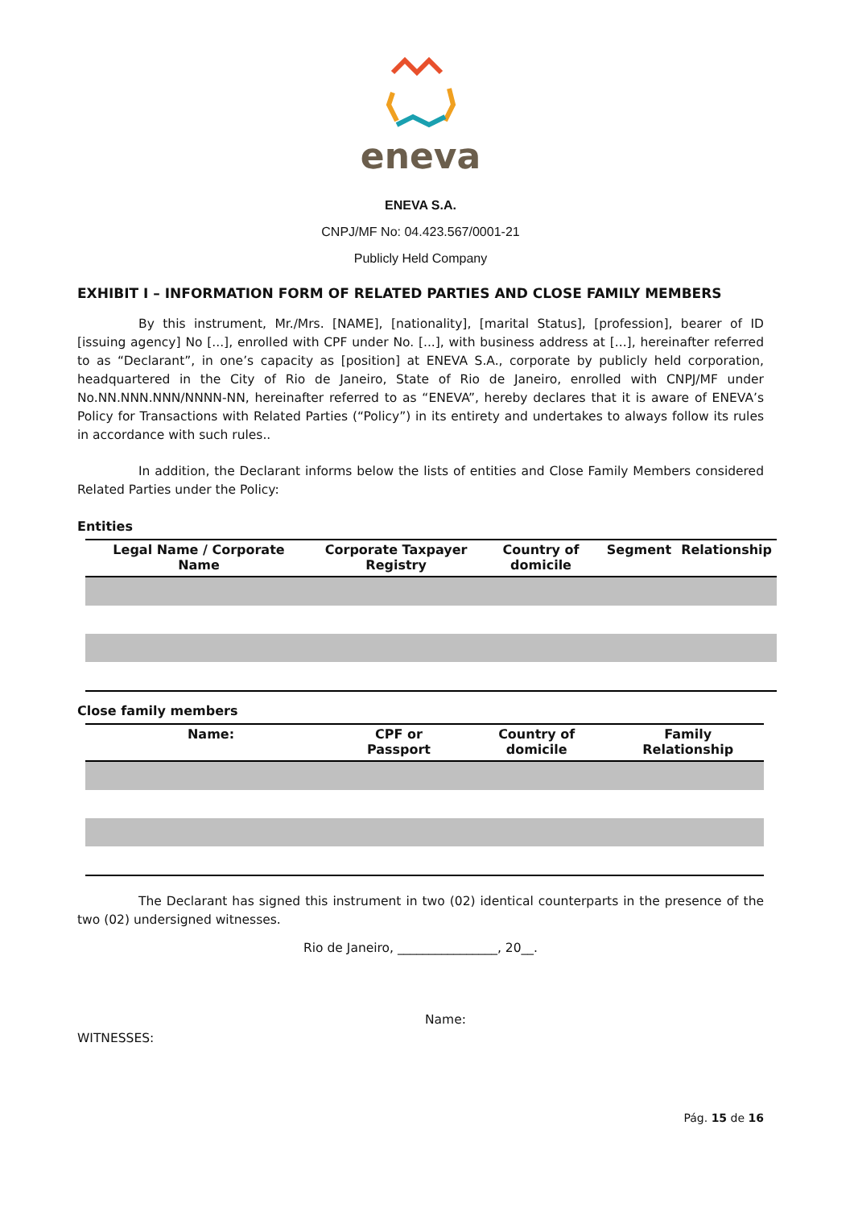eneva
ENEVA S.A.
CNPJ/MF No: 04.423.567/0001-21
Publicly Held Company
EXHIBIT I – INFORMATION FORM OF RELATED PARTIES AND CLOSE FAMILY MEMBERS
By this instrument, Mr./Mrs. [NAME], [nationality], [marital Status], [profession], bearer of ID [issuing agency] No [...], enrolled with CPF under No. [...], with business address at [...], hereinafter referred to as “Declarant”, in one’s capacity as [position] at ENEVA S.A., corporate by publicly held corporation, headquartered in the City of Rio de Janeiro, State of Rio de Janeiro, enrolled with CNPJ/MF under No.NN.NNN.NNN/NNNN-NN, hereinafter referred to as “ENEVA”, hereby declares that it is aware of ENEVA’s Policy for Transactions with Related Parties (“Policy”) in its entirety and undertakes to always follow its rules in accordance with such rules..
In addition, the Declarant informs below the lists of entities and Close Family Members considered Related Parties under the Policy:
Entities
| Legal Name / Corporate Name | Corporate Taxpayer Registry | Country of domicile | Segment | Relationship |
| --- | --- | --- | --- | --- |
Close family members
| Name: | CPF or Passport | Country of domicile | Family Relationship |
| --- | --- | --- | --- |
The Declarant has signed this instrument in two (02) identical counterparts in the presence of the two (02) undersigned witnesses.
Rio de Janeiro, ________________, 20__.
Name:
WITNESSES:
Pág. 15 de 16